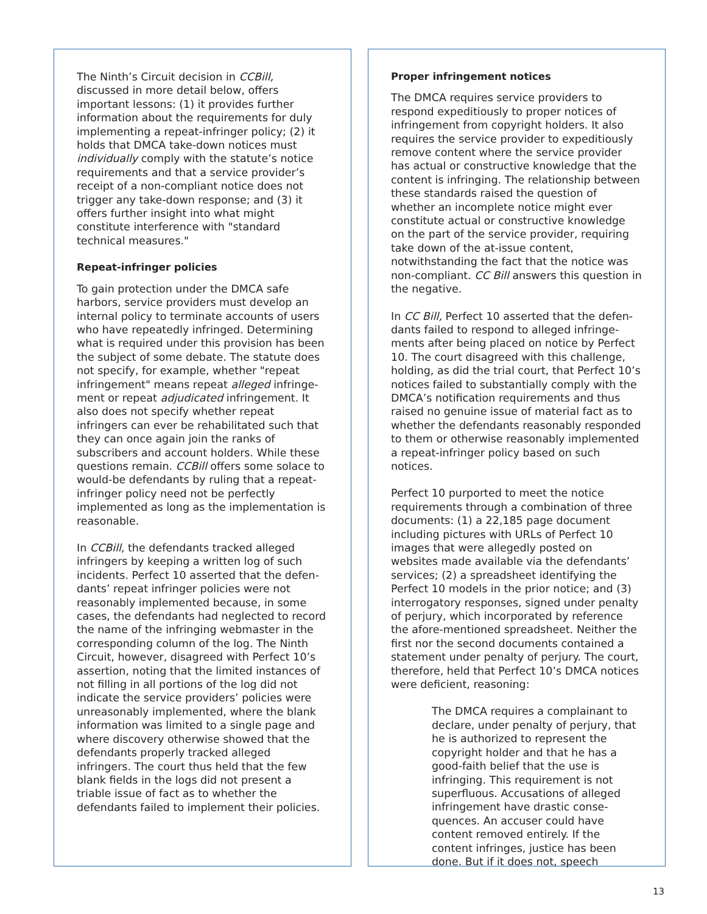The Ninth’s Circuit decision in CCBill, discussed in more detail below, offers important lessons: (1) it provides further information about the requirements for duly implementing a repeat-infringer policy; (2) it holds that DMCA take-down notices must individually comply with the statute’s notice requirements and that a service provider’s receipt of a non-compliant notice does not trigger any take-down response; and (3) it offers further insight into what might constitute interference with "standard technical measures."
Repeat-infringer policies
To gain protection under the DMCA safe harbors, service providers must develop an internal policy to terminate accounts of users who have repeatedly infringed. Determining what is required under this provision has been the subject of some debate. The statute does not specify, for example, whether "repeat infringement" means repeat alleged infringe-ment or repeat adjudicated infringement. It also does not specify whether repeat infringers can ever be rehabilitated such that they can once again join the ranks of subscribers and account holders. While these questions remain. CCBill offers some solace to would-be defendants by ruling that a repeat-infringer policy need not be perfectly implemented as long as the implementation is reasonable.
In CCBill, the defendants tracked alleged infringers by keeping a written log of such incidents. Perfect 10 asserted that the defen-dants’ repeat infringer policies were not reasonably implemented because, in some cases, the defendants had neglected to record the name of the infringing webmaster in the corresponding column of the log. The Ninth Circuit, however, disagreed with Perfect 10’s assertion, noting that the limited instances of not filling in all portions of the log did not indicate the service providers’ policies were unreasonably implemented, where the blank information was limited to a single page and where discovery otherwise showed that the defendants properly tracked alleged infringers. The court thus held that the few blank fields in the logs did not present a triable issue of fact as to whether the defendants failed to implement their policies.
Proper infringement notices
The DMCA requires service providers to respond expeditiously to proper notices of infringement from copyright holders. It also requires the service provider to expeditiously remove content where the service provider has actual or constructive knowledge that the content is infringing. The relationship between these standards raised the question of whether an incomplete notice might ever constitute actual or constructive knowledge on the part of the service provider, requiring take down of the at-issue content, notwithstanding the fact that the notice was non-compliant. CC Bill answers this question in the negative.
In CC Bill, Perfect 10 asserted that the defen-dants failed to respond to alleged infringe-ments after being placed on notice by Perfect 10. The court disagreed with this challenge, holding, as did the trial court, that Perfect 10’s notices failed to substantially comply with the DMCA’s notification requirements and thus raised no genuine issue of material fact as to whether the defendants reasonably responded to them or otherwise reasonably implemented a repeat-infringer policy based on such notices.
Perfect 10 purported to meet the notice requirements through a combination of three documents: (1) a 22,185 page document including pictures with URLs of Perfect 10 images that were allegedly posted on websites made available via the defendants’ services; (2) a spreadsheet identifying the Perfect 10 models in the prior notice; and (3) interrogatory responses, signed under penalty of perjury, which incorporated by reference the afore-mentioned spreadsheet. Neither the first nor the second documents contained a statement under penalty of perjury. The court, therefore, held that Perfect 10’s DMCA notices were deficient, reasoning:
The DMCA requires a complainant to declare, under penalty of perjury, that he is authorized to represent the copyright holder and that he has a good-faith belief that the use is infringing. This requirement is not superfluous. Accusations of alleged infringement have drastic conse-quences. An accuser could have content removed entirely. If the content infringes, justice has been done. But if it does not, speech
13